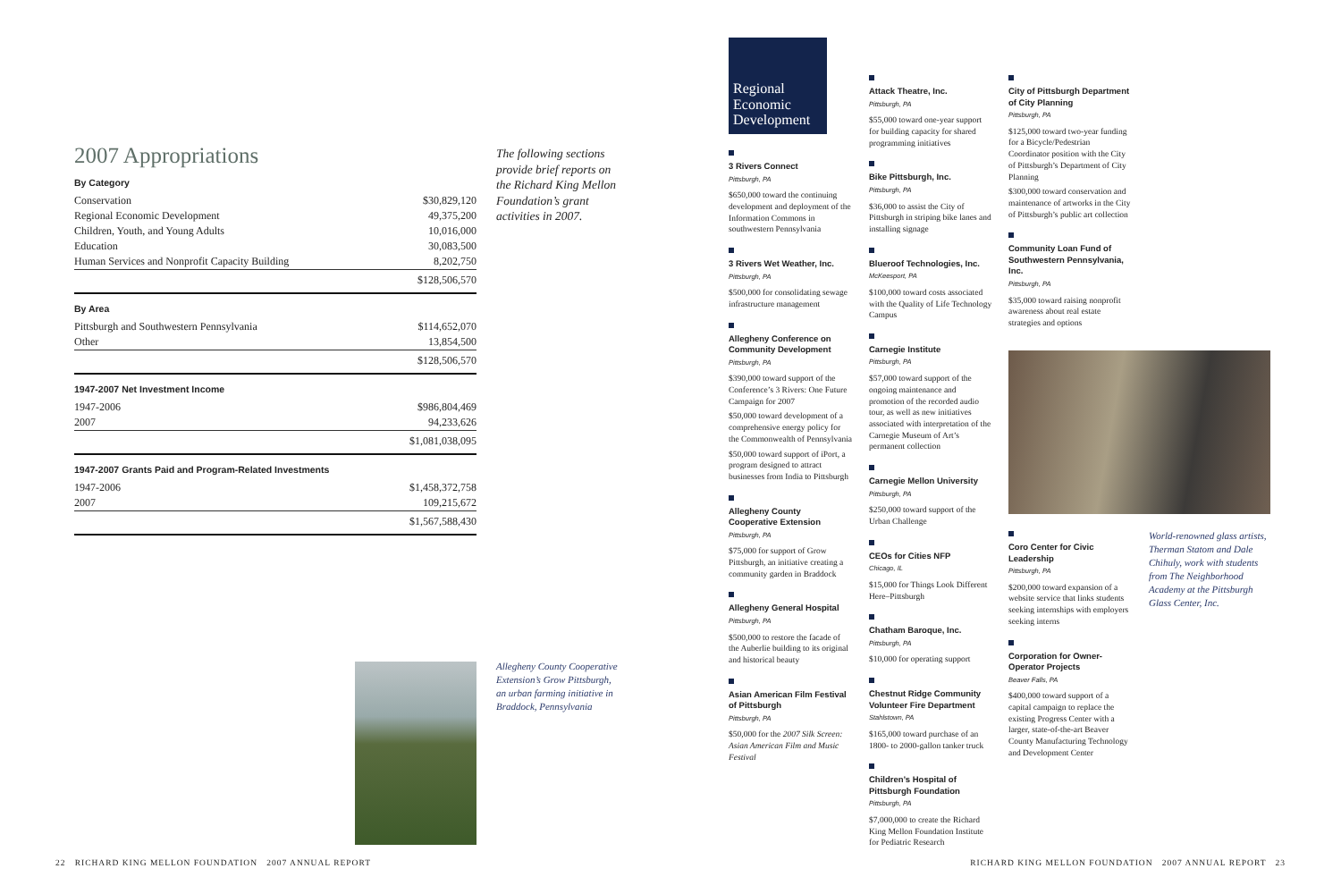2007 Appropriations
By Category
| Conservation | $30,829,120 |
| Regional Economic Development | 49,375,200 |
| Children, Youth, and Young Adults | 10,016,000 |
| Education | 30,083,500 |
| Human Services and Nonprofit Capacity Building | 8,202,750 |
| | $128,506,570 |
By Area
| Pittsburgh and Southwestern Pennsylvania | $114,652,070 |
| Other | 13,854,500 |
| | $128,506,570 |
1947-2007 Net Investment Income
| 1947-2006 | $986,804,469 |
| 2007 | 94,233,626 |
| | $1,081,038,095 |
1947-2007 Grants Paid and Program-Related Investments
| 1947-2006 | $1,458,372,758 |
| 2007 | 109,215,672 |
| | $1,567,588,430 |
The following sections provide brief reports on the Richard King Mellon Foundation’s grant activities in 2007.
Allegheny County Cooperative Extension’s Grow Pittsburgh, an urban farming initiative in Braddock, Pennsylvania
Regional Economic Development
3 Rivers Connect
Pittsburgh, PA
$650,000 toward the continuing development and deployment of the Information Commons in southwestern Pennsylvania
3 Rivers Wet Weather, Inc.
Pittsburgh, PA
$500,000 for consolidating sewage infrastructure management
Allegheny Conference on Community Development
Pittsburgh, PA
$390,000 toward support of the Conference’s 3 Rivers: One Future Campaign for 2007
$50,000 toward development of a comprehensive energy policy for the Commonwealth of Pennsylvania
$50,000 toward support of iPort, a program designed to attract businesses from India to Pittsburgh
Allegheny County Cooperative Extension
Pittsburgh, PA
$75,000 for support of Grow Pittsburgh, an initiative creating a community garden in Braddock
Allegheny General Hospital
Pittsburgh, PA
$500,000 to restore the facade of the Auberlie building to its original and historical beauty
Asian American Film Festival of Pittsburgh
Pittsburgh, PA
$50,000 for the 2007 Silk Screen: Asian American Film and Music Festival
Attack Theatre, Inc.
Pittsburgh, PA
$55,000 toward one-year support for building capacity for shared programming initiatives
Bike Pittsburgh, Inc.
Pittsburgh, PA
$36,000 to assist the City of Pittsburgh in striping bike lanes and installing signage
Blueroof Technologies, Inc.
McKeesport, PA
$100,000 toward costs associated with the Quality of Life Technology Campus
Carnegie Institute
Pittsburgh, PA
$57,000 toward support of the ongoing maintenance and promotion of the recorded audio tour, as well as new initiatives associated with interpretation of the Carnegie Museum of Art’s permanent collection
Carnegie Mellon University
Pittsburgh, PA
$250,000 toward support of the Urban Challenge
CEOs for Cities NFP
Chicago, IL
$15,000 for Things Look Different Here–Pittsburgh
Chatham Baroque, Inc.
Pittsburgh, PA
$10,000 for operating support
Chestnut Ridge Community Volunteer Fire Department
Stahlstown, PA
$165,000 toward purchase of an 1800- to 2000-gallon tanker truck
Children’s Hospital of Pittsburgh Foundation
Pittsburgh, PA
$7,000,000 to create the Richard King Mellon Foundation Institute for Pediatric Research
City of Pittsburgh Department of City Planning
Pittsburgh, PA
$125,000 toward two-year funding for a Bicycle/Pedestrian Coordinator position with the City of Pittsburgh’s Department of City Planning
$300,000 toward conservation and maintenance of artworks in the City of Pittsburgh’s public art collection
Community Loan Fund of Southwestern Pennsylvania, Inc.
Pittsburgh, PA
$35,000 toward raising nonprofit awareness about real estate strategies and options
Coro Center for Civic Leadership
Pittsburgh, PA
$200,000 toward expansion of a website service that links students seeking internships with employers seeking interns
Corporation for Owner-Operator Projects
Beaver Falls, PA
$400,000 toward support of a capital campaign to replace the existing Progress Center with a larger, state-of-the-art Beaver County Manufacturing Technology and Development Center
World-renowned glass artists, Therman Statom and Dale Chihuly, work with students from The Neighborhood Academy at the Pittsburgh Glass Center, Inc.
22 RICHARD KING MELLON FOUNDATION 2007 ANNUAL REPORT
RICHARD KING MELLON FOUNDATION 2007 ANNUAL REPORT 23